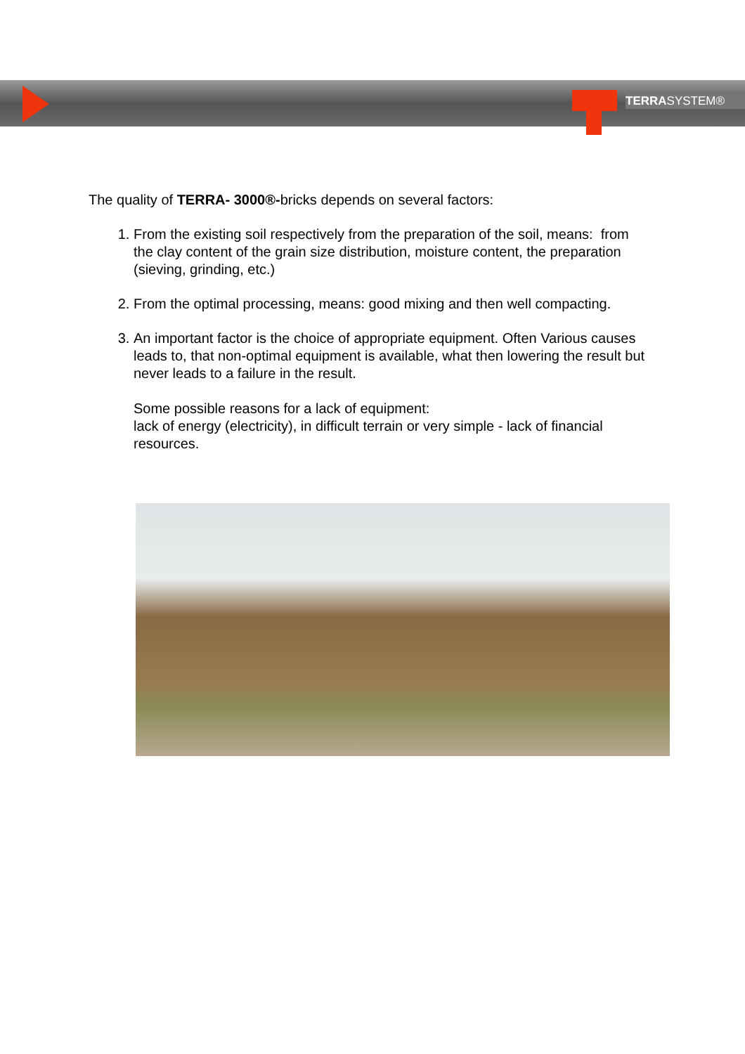TERRASYSTEM®
The quality of TERRA- 3000®-bricks depends on several factors:
1. From the existing soil respectively from the preparation of the soil, means: from the clay content of the grain size distribution, moisture content, the preparation (sieving, grinding, etc.)
2. From the optimal processing, means: good mixing and then well compacting.
3. An important factor is the choice of appropriate equipment. Often Various causes leads to, that non-optimal equipment is available, what then lowering the result but never leads to a failure in the result.
Some possible reasons for a lack of equipment:
lack of energy (electricity), in difficult terrain or very simple - lack of financial resources.